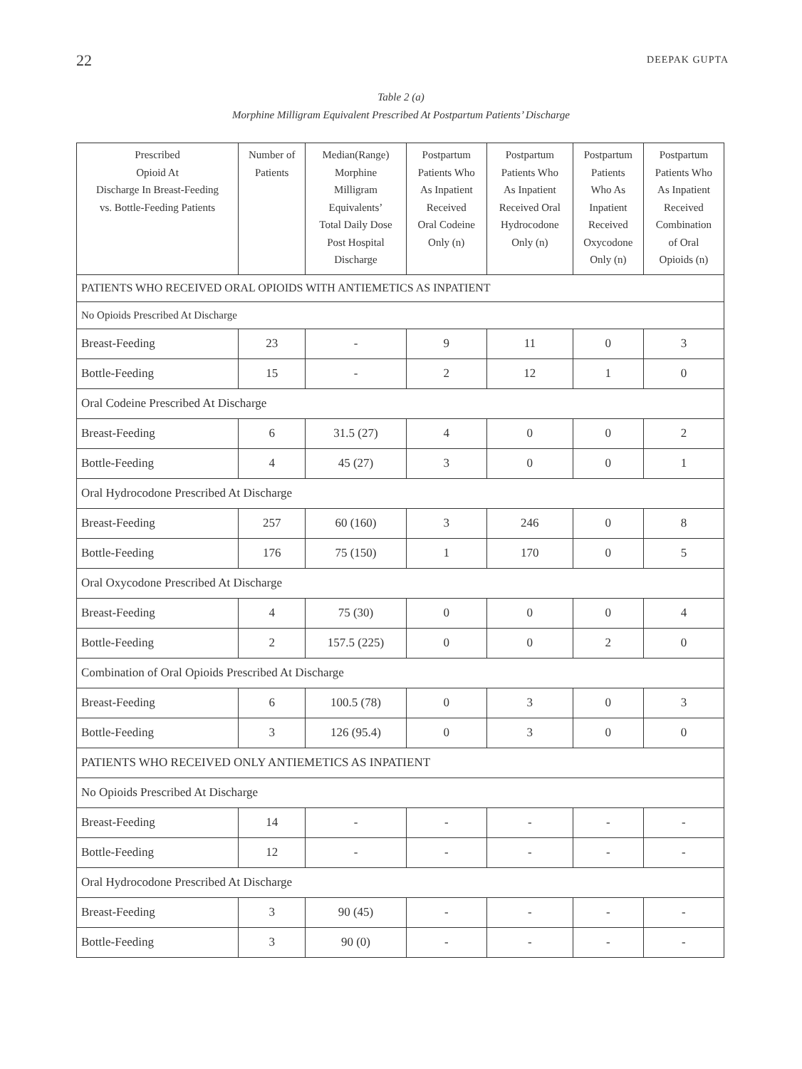22 DEEPAK GUPTA
Table 2 (a)
Morphine Milligram Equivalent Prescribed At Postpartum Patients’ Discharge
| Prescribed Opioid At Discharge In Breast-Feeding vs. Bottle-Feeding Patients | Number of Patients | Median(Range) Morphine Milligram Equivalents’ Total Daily Dose Post Hospital Discharge | Postpartum Patients Who As Inpatient Received Oral Codeine Only (n) | Postpartum Patients Who As Inpatient Received Oral Hydrocodone Only (n) | Postpartum Patients Who As Inpatient Received Oxycodone Only (n) | Postpartum Patients Who As Inpatient Received Combination of Oral Opioids (n) |
| --- | --- | --- | --- | --- | --- | --- |
| PATIENTS WHO RECEIVED ORAL OPIOIDS WITH ANTIEMETICS AS INPATIENT | | | | | | |
| No Opioids Prescribed At Discharge | | | | | | |
| Breast-Feeding | 23 | - | 9 | 11 | 0 | 3 |
| Bottle-Feeding | 15 | - | 2 | 12 | 1 | 0 |
| Oral Codeine Prescribed At Discharge | | | | | | |
| Breast-Feeding | 6 | 31.5 (27) | 4 | 0 | 0 | 2 |
| Bottle-Feeding | 4 | 45 (27) | 3 | 0 | 0 | 1 |
| Oral Hydrocodone Prescribed At Discharge | | | | | | |
| Breast-Feeding | 257 | 60 (160) | 3 | 246 | 0 | 8 |
| Bottle-Feeding | 176 | 75 (150) | 1 | 170 | 0 | 5 |
| Oral Oxycodone Prescribed At Discharge | | | | | | |
| Breast-Feeding | 4 | 75 (30) | 0 | 0 | 0 | 4 |
| Bottle-Feeding | 2 | 157.5 (225) | 0 | 0 | 2 | 0 |
| Combination of Oral Opioids Prescribed At Discharge | | | | | | |
| Breast-Feeding | 6 | 100.5 (78) | 0 | 3 | 0 | 3 |
| Bottle-Feeding | 3 | 126 (95.4) | 0 | 3 | 0 | 0 |
| PATIENTS WHO RECEIVED ONLY ANTIEMETICS AS INPATIENT | | | | | | |
| No Opioids Prescribed At Discharge | | | | | | |
| Breast-Feeding | 14 | - | - | - | - | - |
| Bottle-Feeding | 12 | - | - | - | - | - |
| Oral Hydrocodone Prescribed At Discharge | | | | | | |
| Breast-Feeding | 3 | 90 (45) | - | - | - | - |
| Bottle-Feeding | 3 | 90 (0) | - | - | - | - |